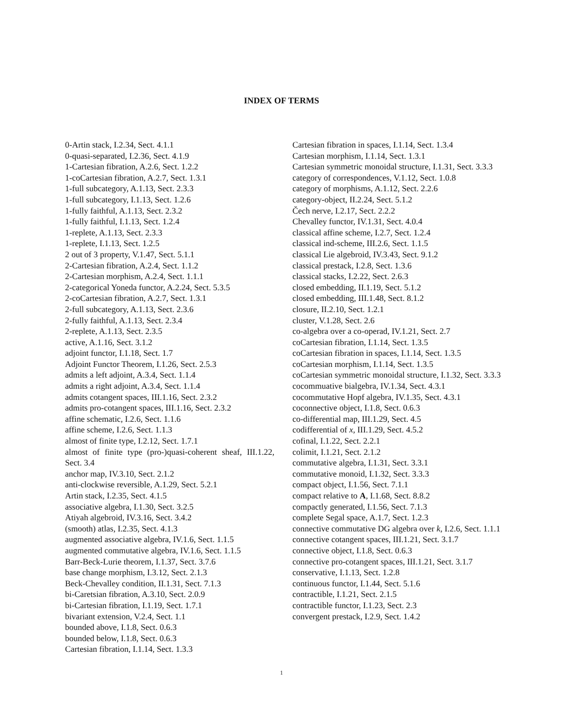INDEX OF TERMS
0-Artin stack, I.2.34, Sect. 4.1.1
0-quasi-separated, I.2.36, Sect. 4.1.9
1-Cartesian fibration, A.2.6, Sect. 1.2.2
1-coCartesian fibration, A.2.7, Sect. 1.3.1
1-full subcategory, A.1.13, Sect. 2.3.3
1-full subcategory, I.1.13, Sect. 1.2.6
1-fully faithful, A.1.13, Sect. 2.3.2
1-fully faithful, I.1.13, Sect. 1.2.4
1-replete, A.1.13, Sect. 2.3.3
1-replete, I.1.13, Sect. 1.2.5
2 out of 3 property, V.1.47, Sect. 5.1.1
2-Cartesian fibration, A.2.4, Sect. 1.1.2
2-Cartesian morphism, A.2.4, Sect. 1.1.1
2-categorical Yoneda functor, A.2.24, Sect. 5.3.5
2-coCartesian fibration, A.2.7, Sect. 1.3.1
2-full subcategory, A.1.13, Sect. 2.3.6
2-fully faithful, A.1.13, Sect. 2.3.4
2-replete, A.1.13, Sect. 2.3.5
active, A.1.16, Sect. 3.1.2
adjoint functor, I.1.18, Sect. 1.7
Adjoint Functor Theorem, I.1.26, Sect. 2.5.3
admits a left adjoint, A.3.4, Sect. 1.1.4
admits a right adjoint, A.3.4, Sect. 1.1.4
admits cotangent spaces, III.1.16, Sect. 2.3.2
admits pro-cotangent spaces, III.1.16, Sect. 2.3.2
affine schematic, I.2.6, Sect. 1.1.6
affine scheme, I.2.6, Sect. 1.1.3
almost of finite type, I.2.12, Sect. 1.7.1
almost of finite type (pro-)quasi-coherent sheaf, III.1.22, Sect. 3.4
anchor map, IV.3.10, Sect. 2.1.2
anti-clockwise reversible, A.1.29, Sect. 5.2.1
Artin stack, I.2.35, Sect. 4.1.5
associative algebra, I.1.30, Sect. 3.2.5
Atiyah algebroid, IV.3.16, Sect. 3.4.2
(smooth) atlas, I.2.35, Sect. 4.1.3
augmented associative algebra, IV.1.6, Sect. 1.1.5
augmented commutative algebra, IV.1.6, Sect. 1.1.5
Barr-Beck-Lurie theorem, I.1.37, Sect. 3.7.6
base change morphism, I.3.12, Sect. 2.1.3
Beck-Chevalley condition, II.1.31, Sect. 7.1.3
bi-Caretsian fibration, A.3.10, Sect. 2.0.9
bi-Cartesian fibration, I.1.19, Sect. 1.7.1
bivariant extension, V.2.4, Sect. 1.1
bounded above, I.1.8, Sect. 0.6.3
bounded below, I.1.8, Sect. 0.6.3
Cartesian fibration, I.1.14, Sect. 1.3.3
Cartesian fibration in spaces, I.1.14, Sect. 1.3.4
Cartesian morphism, I.1.14, Sect. 1.3.1
Cartesian symmetric monoidal structure, I.1.31, Sect. 3.3.3
category of correspondences, V.1.12, Sect. 1.0.8
category of morphisms, A.1.12, Sect. 2.2.6
category-object, II.2.24, Sect. 5.1.2
Čech nerve, I.2.17, Sect. 2.2.2
Chevalley functor, IV.1.31, Sect. 4.0.4
classical affine scheme, I.2.7, Sect. 1.2.4
classical ind-scheme, III.2.6, Sect. 1.1.5
classical Lie algebroid, IV.3.43, Sect. 9.1.2
classical prestack, I.2.8, Sect. 1.3.6
classical stacks, I.2.22, Sect. 2.6.3
closed embedding, II.1.19, Sect. 5.1.2
closed embedding, III.1.48, Sect. 8.1.2
closure, II.2.10, Sect. 1.2.1
cluster, V.1.28, Sect. 2.6
co-algebra over a co-operad, IV.1.21, Sect. 2.7
coCartesian fibration, I.1.14, Sect. 1.3.5
coCartesian fibration in spaces, I.1.14, Sect. 1.3.5
coCartesian morphism, I.1.14, Sect. 1.3.5
coCartesian symmetric monoidal structure, I.1.32, Sect. 3.3.3
cocommuative bialgebra, IV.1.34, Sect. 4.3.1
cocommutative Hopf algebra, IV.1.35, Sect. 4.3.1
coconnective object, I.1.8, Sect. 0.6.3
co-differential map, III.1.29, Sect. 4.5
codifferential of x, III.1.29, Sect. 4.5.2
cofinal, I.1.22, Sect. 2.2.1
colimit, I.1.21, Sect. 2.1.2
commutative algebra, I.1.31, Sect. 3.3.1
commutative monoid, I.1.32, Sect. 3.3.3
compact object, I.1.56, Sect. 7.1.1
compact relative to A, I.1.68, Sect. 8.8.2
compactly generated, I.1.56, Sect. 7.1.3
complete Segal space, A.1.7, Sect. 1.2.3
connective commutative DG algebra over k, I.2.6, Sect. 1.1.1
connective cotangent spaces, III.1.21, Sect. 3.1.7
connective object, I.1.8, Sect. 0.6.3
connective pro-cotangent spaces, III.1.21, Sect. 3.1.7
conservative, I.1.13, Sect. 1.2.8
continuous functor, I.1.44, Sect. 5.1.6
contractible, I.1.21, Sect. 2.1.5
contractible functor, I.1.23, Sect. 2.3
convergent prestack, I.2.9, Sect. 1.4.2
1